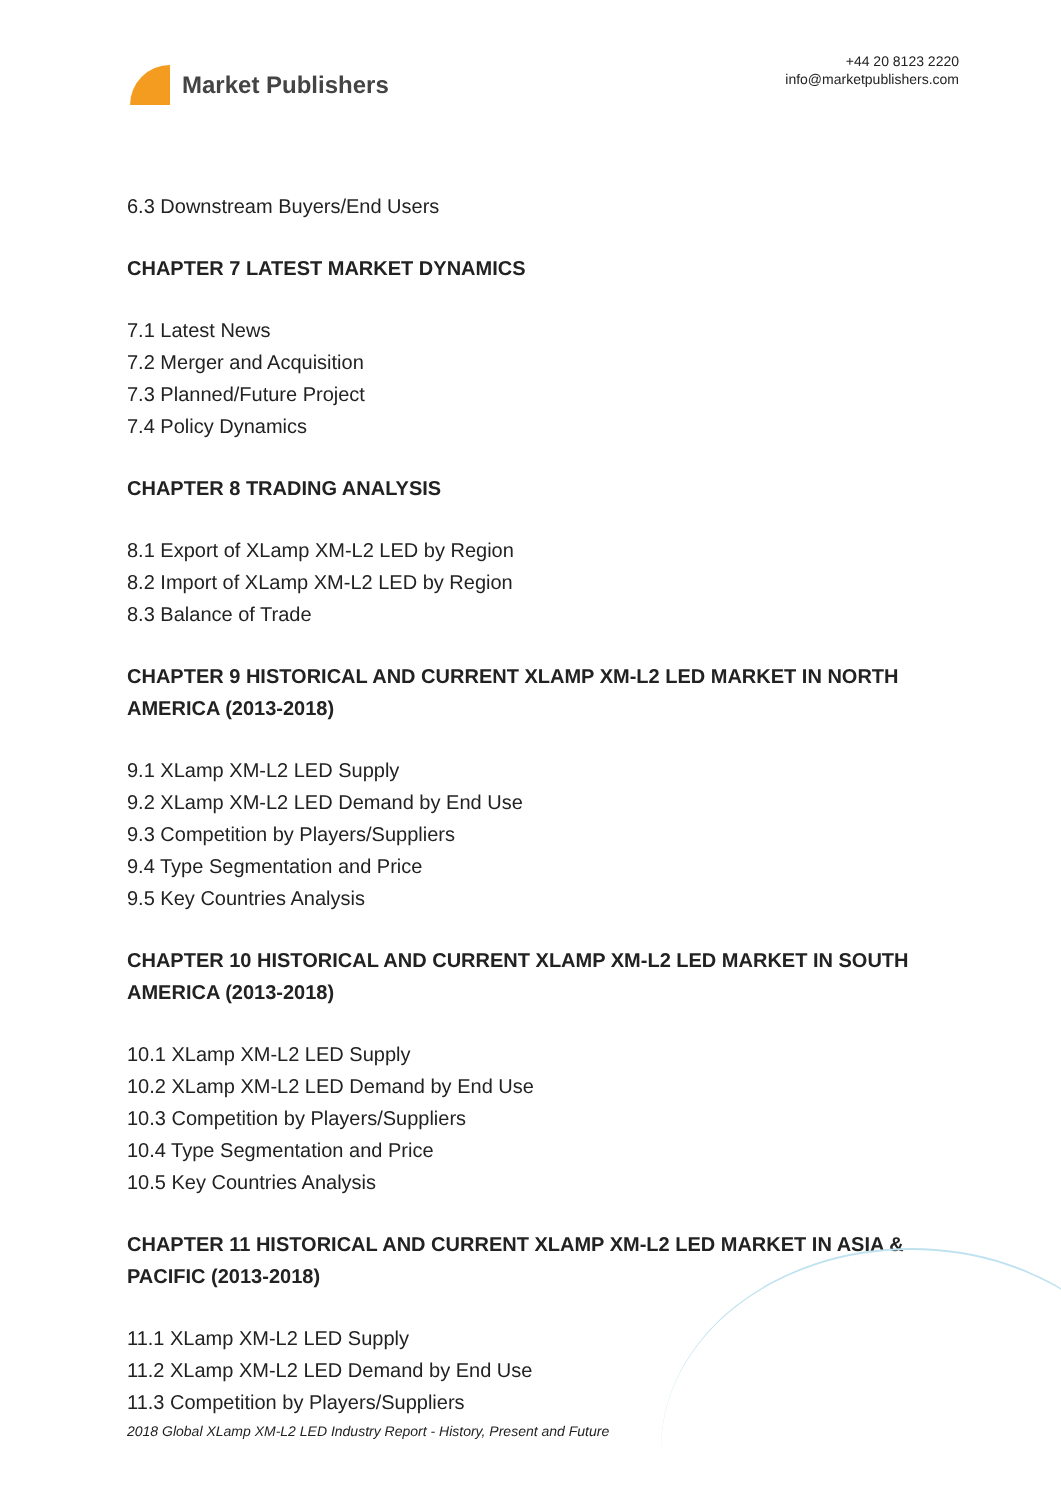Market Publishers
+44 20 8123 2220
info@marketpublishers.com
6.3 Downstream Buyers/End Users
CHAPTER 7 LATEST MARKET DYNAMICS
7.1 Latest News
7.2 Merger and Acquisition
7.3 Planned/Future Project
7.4 Policy Dynamics
CHAPTER 8 TRADING ANALYSIS
8.1 Export of XLamp XM-L2 LED by Region
8.2 Import of XLamp XM-L2 LED by Region
8.3 Balance of Trade
CHAPTER 9 HISTORICAL AND CURRENT XLAMP XM-L2 LED MARKET IN NORTH AMERICA (2013-2018)
9.1 XLamp XM-L2 LED Supply
9.2 XLamp XM-L2 LED Demand by End Use
9.3 Competition by Players/Suppliers
9.4 Type Segmentation and Price
9.5 Key Countries Analysis
CHAPTER 10 HISTORICAL AND CURRENT XLAMP XM-L2 LED MARKET IN SOUTH AMERICA (2013-2018)
10.1 XLamp XM-L2 LED Supply
10.2 XLamp XM-L2 LED Demand by End Use
10.3 Competition by Players/Suppliers
10.4 Type Segmentation and Price
10.5 Key Countries Analysis
CHAPTER 11 HISTORICAL AND CURRENT XLAMP XM-L2 LED MARKET IN ASIA & PACIFIC (2013-2018)
11.1 XLamp XM-L2 LED Supply
11.2 XLamp XM-L2 LED Demand by End Use
11.3 Competition by Players/Suppliers
2018 Global XLamp XM-L2 LED Industry Report - History, Present and Future